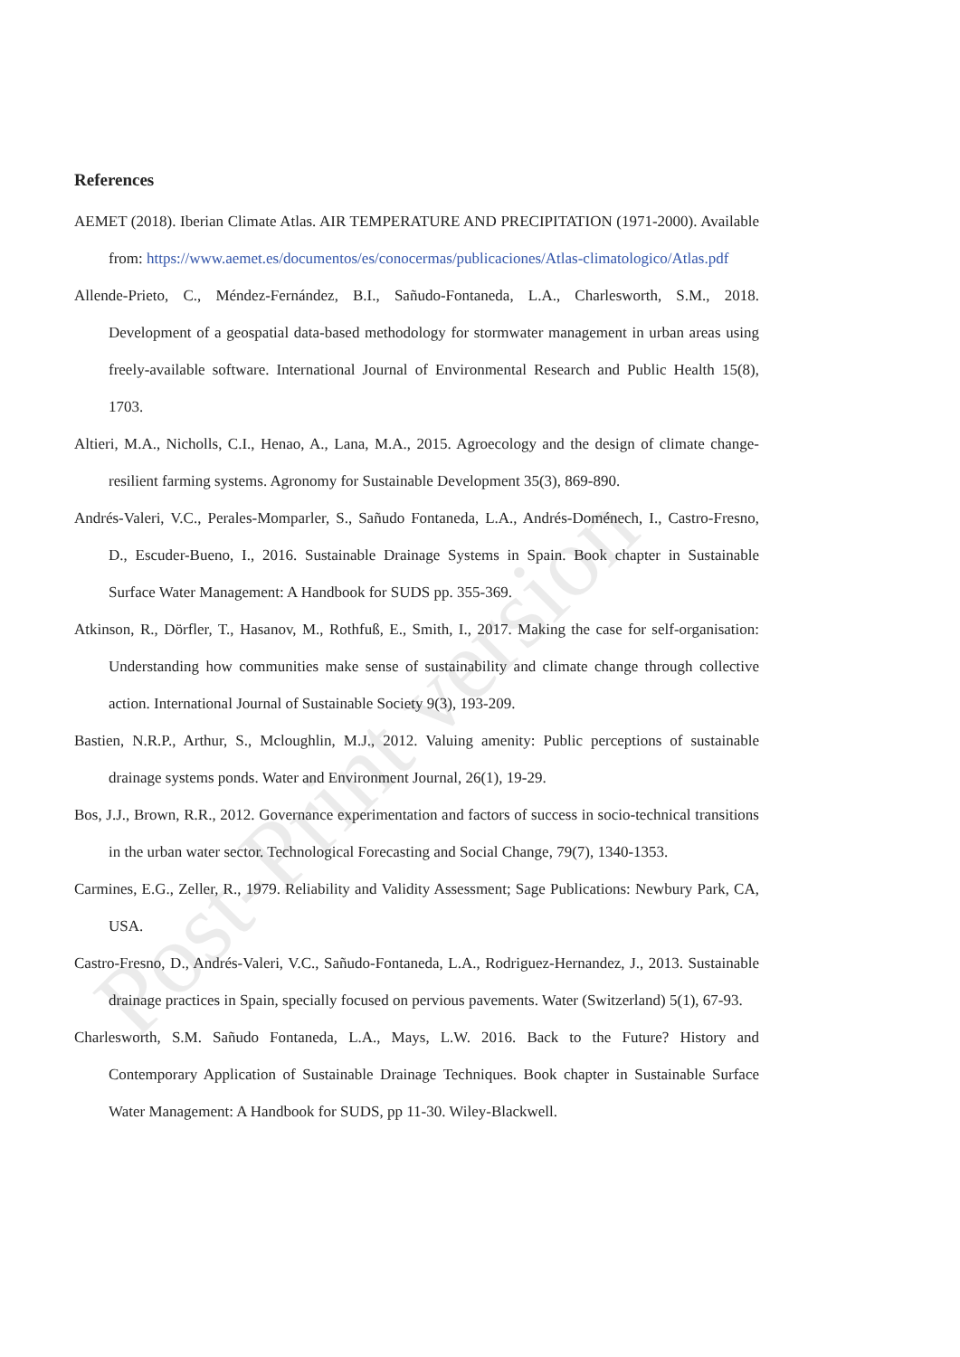Post-Print version
References
AEMET (2018). Iberian Climate Atlas. AIR TEMPERATURE AND PRECIPITATION (1971-2000). Available from: https://www.aemet.es/documentos/es/conocermas/publicaciones/Atlas-climatologico/Atlas.pdf
Allende-Prieto, C., Méndez-Fernández, B.I., Sañudo-Fontaneda, L.A., Charlesworth, S.M., 2018. Development of a geospatial data-based methodology for stormwater management in urban areas using freely-available software. International Journal of Environmental Research and Public Health 15(8), 1703.
Altieri, M.A., Nicholls, C.I., Henao, A., Lana, M.A., 2015. Agroecology and the design of climate change-resilient farming systems. Agronomy for Sustainable Development 35(3), 869-890.
Andrés-Valeri, V.C., Perales-Momparler, S., Sañudo Fontaneda, L.A., Andrés-Doménech, I., Castro-Fresno, D., Escuder-Bueno, I., 2016. Sustainable Drainage Systems in Spain. Book chapter in Sustainable Surface Water Management: A Handbook for SUDS pp. 355-369.
Atkinson, R., Dörfler, T., Hasanov, M., Rothfuß, E., Smith, I., 2017. Making the case for self-organisation: Understanding how communities make sense of sustainability and climate change through collective action. International Journal of Sustainable Society 9(3), 193-209.
Bastien, N.R.P., Arthur, S., Mcloughlin, M.J., 2012. Valuing amenity: Public perceptions of sustainable drainage systems ponds. Water and Environment Journal, 26(1), 19-29.
Bos, J.J., Brown, R.R., 2012. Governance experimentation and factors of success in socio-technical transitions in the urban water sector. Technological Forecasting and Social Change, 79(7), 1340-1353.
Carmines, E.G., Zeller, R., 1979. Reliability and Validity Assessment; Sage Publications: Newbury Park, CA, USA.
Castro-Fresno, D., Andrés-Valeri, V.C., Sañudo-Fontaneda, L.A., Rodriguez-Hernandez, J., 2013. Sustainable drainage practices in Spain, specially focused on pervious pavements. Water (Switzerland) 5(1), 67-93.
Charlesworth, S.M. Sañudo Fontaneda, L.A., Mays, L.W. 2016. Back to the Future? History and Contemporary Application of Sustainable Drainage Techniques. Book chapter in Sustainable Surface Water Management: A Handbook for SUDS, pp 11-30. Wiley-Blackwell.